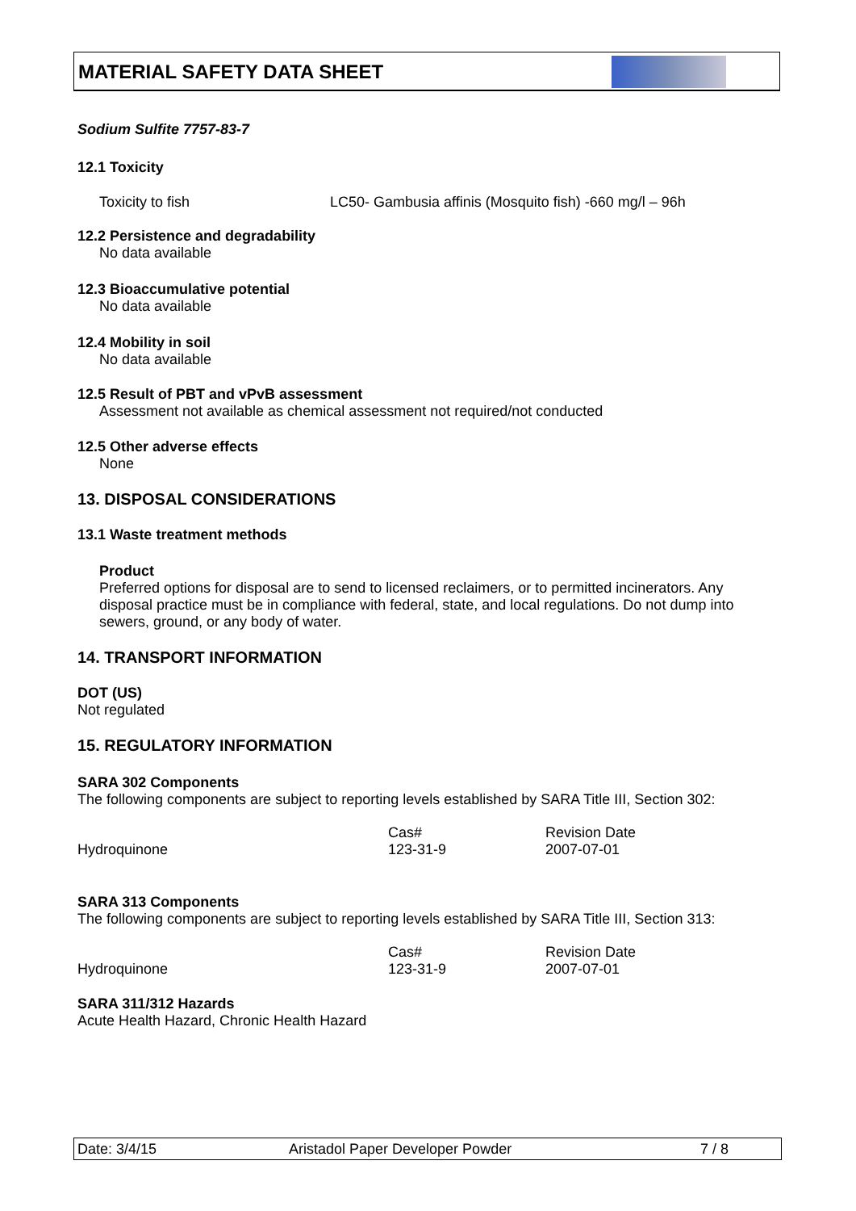MATERIAL SAFETY DATA SHEET
Sodium Sulfite 7757-83-7
12.1 Toxicity
| Toxicity to fish | LC50- Gambusia affinis (Mosquito fish) -660 mg/l – 96h |
12.2 Persistence and degradability
No data available
12.3 Bioaccumulative potential
No data available
12.4 Mobility in soil
No data available
12.5 Result of PBT and vPvB assessment
Assessment not available as chemical assessment not required/not conducted
12.5 Other adverse effects
None
13. DISPOSAL CONSIDERATIONS
13.1 Waste treatment methods
Product
Preferred options for disposal are to send to licensed reclaimers, or to permitted incinerators. Any disposal practice must be in compliance with federal, state, and local regulations. Do not dump into sewers, ground, or any body of water.
14. TRANSPORT INFORMATION
DOT (US)
Not regulated
15. REGULATORY INFORMATION
SARA 302 Components
The following components are subject to reporting levels established by SARA Title III, Section 302:
| | Cas# | Revision Date |
| Hydroquinone | 123-31-9 | 2007-07-01 |
SARA 313 Components
The following components are subject to reporting levels established by SARA Title III, Section 313:
| | Cas# | Revision Date |
| Hydroquinone | 123-31-9 | 2007-07-01 |
SARA 311/312 Hazards
Acute Health Hazard, Chronic Health Hazard
Date: 3/4/15 Aristadol Paper Developer Powder 7 / 8